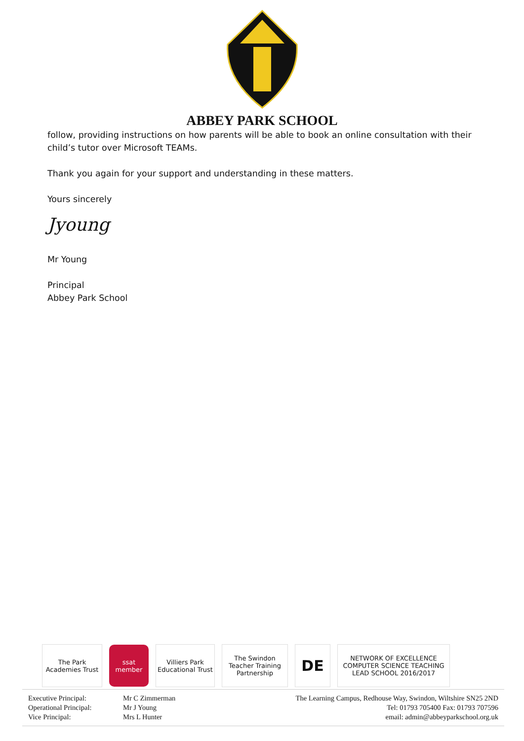ABBEY PARK SCHOOL
follow, providing instructions on how parents will be able to book an online consultation with their child’s tutor over Microsoft TEAMs.
Thank you again for your support and understanding in these matters.
Yours sincerely
Jyoung
Mr Young
Principal
Abbey Park School
The Park
Academies Trust
ssat
member
Villiers Park
Educational Trust
The Swindon Teacher Training Partnership
DE
NETWORK OF EXCELLENCE COMPUTER SCIENCE TEACHING
LEAD SCHOOL 2016/2017
Executive Principal:
Operational Principal:
Vice Principal:
Mr C Zimmerman
Mr J Young
Mrs L Hunter
The Learning Campus, Redhouse Way, Swindon, Wiltshire SN25 2ND
Tel: 01793 705400 Fax: 01793 707596
email: admin@abbeyparkschool.org.uk